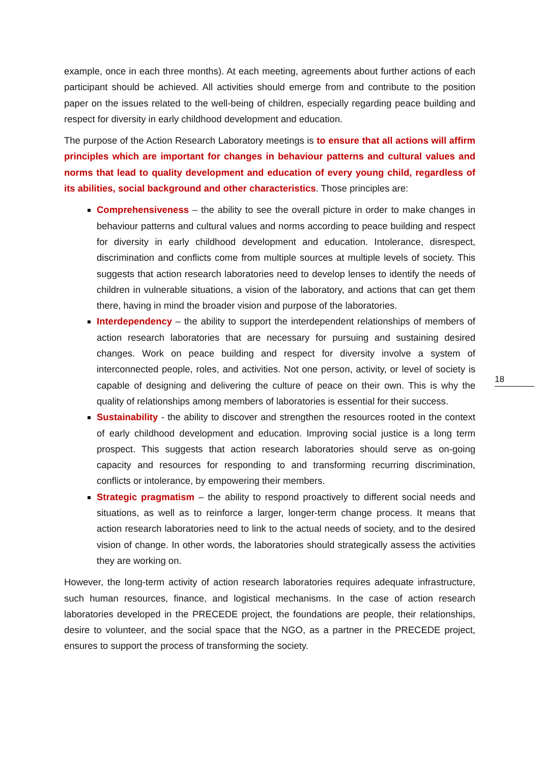example, once in each three months). At each meeting, agreements about further actions of each participant should be achieved. All activities should emerge from and contribute to the position paper on the issues related to the well-being of children, especially regarding peace building and respect for diversity in early childhood development and education.
The purpose of the Action Research Laboratory meetings is to ensure that all actions will affirm principles which are important for changes in behaviour patterns and cultural values and norms that lead to quality development and education of every young child, regardless of its abilities, social background and other characteristics. Those principles are:
Comprehensiveness – the ability to see the overall picture in order to make changes in behaviour patterns and cultural values and norms according to peace building and respect for diversity in early childhood development and education. Intolerance, disrespect, discrimination and conflicts come from multiple sources at multiple levels of society. This suggests that action research laboratories need to develop lenses to identify the needs of children in vulnerable situations, a vision of the laboratory, and actions that can get them there, having in mind the broader vision and purpose of the laboratories.
Interdependency – the ability to support the interdependent relationships of members of action research laboratories that are necessary for pursuing and sustaining desired changes. Work on peace building and respect for diversity involve a system of interconnected people, roles, and activities. Not one person, activity, or level of society is capable of designing and delivering the culture of peace on their own. This is why the quality of relationships among members of laboratories is essential for their success.
Sustainability - the ability to discover and strengthen the resources rooted in the context of early childhood development and education. Improving social justice is a long term prospect. This suggests that action research laboratories should serve as on-going capacity and resources for responding to and transforming recurring discrimination, conflicts or intolerance, by empowering their members.
Strategic pragmatism – the ability to respond proactively to different social needs and situations, as well as to reinforce a larger, longer-term change process. It means that action research laboratories need to link to the actual needs of society, and to the desired vision of change. In other words, the laboratories should strategically assess the activities they are working on.
However, the long-term activity of action research laboratories requires adequate infrastructure, such human resources, finance, and logistical mechanisms. In the case of action research laboratories developed in the PRECEDE project, the foundations are people, their relationships, desire to volunteer, and the social space that the NGO, as a partner in the PRECEDE project, ensures to support the process of transforming the society.
18